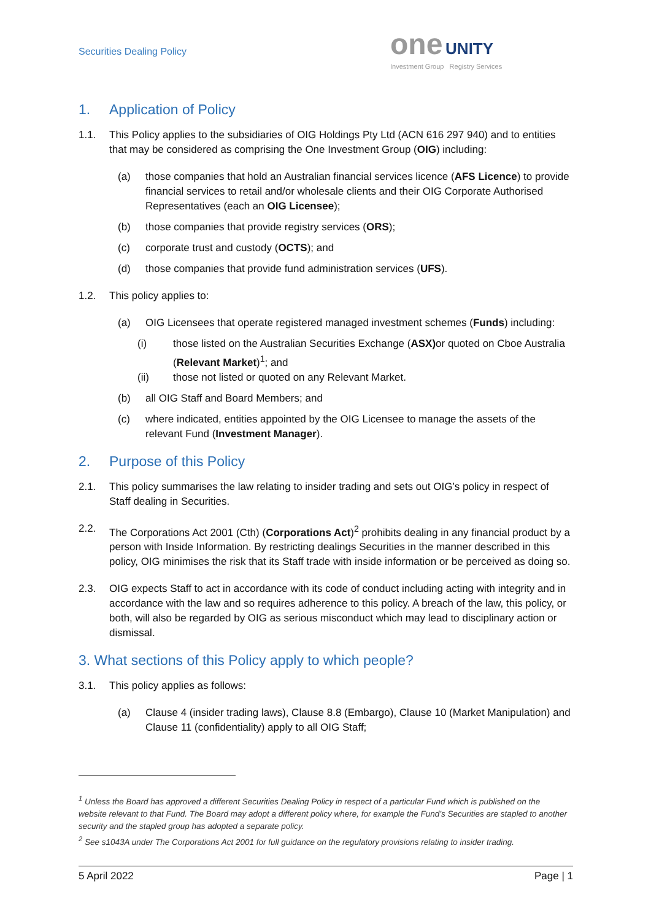Securities Dealing Policy
one UNITY
Investment Group Registry Services
1. Application of Policy
1.1. This Policy applies to the subsidiaries of OIG Holdings Pty Ltd (ACN 616 297 940) and to entities that may be considered as comprising the One Investment Group (OIG) including:
(a) those companies that hold an Australian financial services licence (AFS Licence) to provide financial services to retail and/or wholesale clients and their OIG Corporate Authorised Representatives (each an OIG Licensee);
(b) those companies that provide registry services (ORS);
(c) corporate trust and custody (OCTS); and
(d) those companies that provide fund administration services (UFS).
1.2. This policy applies to:
(a) OIG Licensees that operate registered managed investment schemes (Funds) including:
(i) those listed on the Australian Securities Exchange (ASX) or quoted on Cboe Australia (Relevant Market)<sup>1</sup>; and
(ii) those not listed or quoted on any Relevant Market.
(b) all OIG Staff and Board Members; and
(c) where indicated, entities appointed by the OIG Licensee to manage the assets of the relevant Fund (Investment Manager).
2. Purpose of this Policy
2.1. This policy summarises the law relating to insider trading and sets out OIG’s policy in respect of Staff dealing in Securities.
2.2. The Corporations Act 2001 (Cth) (Corporations Act)<sup>2</sup> prohibits dealing in any financial product by a person with Inside Information. By restricting dealings Securities in the manner described in this policy, OIG minimises the risk that its Staff trade with inside information or be perceived as doing so.
2.3. OIG expects Staff to act in accordance with its code of conduct including acting with integrity and in accordance with the law and so requires adherence to this policy. A breach of the law, this policy, or both, will also be regarded by OIG as serious misconduct which may lead to disciplinary action or dismissal.
3. What sections of this Policy apply to which people?
3.1. This policy applies as follows:
(a) Clause 4 (insider trading laws), Clause 8.8 (Embargo), Clause 10 (Market Manipulation) and Clause 11 (confidentiality) apply to all OIG Staff;
<sup>1</sup> Unless the Board has approved a different Securities Dealing Policy in respect of a particular Fund which is published on the website relevant to that Fund. The Board may adopt a different policy where, for example the Fund’s Securities are stapled to another security and the stapled group has adopted a separate policy.
<sup>2</sup> See s1043A under The Corporations Act 2001 for full guidance on the regulatory provisions relating to insider trading.
5 April 2022 Page | 1